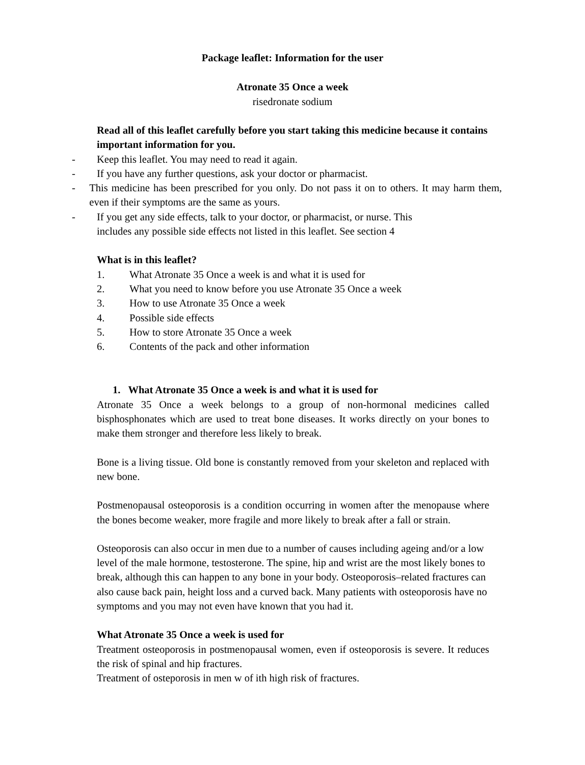Package leaflet: Information for the user
Atronate 35 Once a week
risedronate sodium
Read all of this leaflet carefully before you start taking this medicine because it contains important information for you.
- Keep this leaflet. You may need to read it again.
- If you have any further questions, ask your doctor or pharmacist.
- This medicine has been prescribed for you only. Do not pass it on to others. It may harm them, even if their symptoms are the same as yours.
- If you get any side effects, talk to your doctor, or pharmacist, or nurse. This
includes any possible side effects not listed in this leaflet. See section 4
What is in this leaflet?
1. What Atronate 35 Once a week is and what it is used for
2. What you need to know before you use Atronate 35 Once a week
3. How to use Atronate 35 Once a week
4. Possible side effects
5. How to store Atronate 35 Once a week
6. Contents of the pack and other information
1. What Atronate 35 Once a week is and what it is used for
Atronate 35 Once a week belongs to a group of non-hormonal medicines called bisphosphonates which are used to treat bone diseases. It works directly on your bones to make them stronger and therefore less likely to break.
Bone is a living tissue. Old bone is constantly removed from your skeleton and replaced with new bone.
Postmenopausal osteoporosis is a condition occurring in women after the menopause where the bones become weaker, more fragile and more likely to break after a fall or strain.
Osteoporosis can also occur in men due to a number of causes including ageing and/or a low level of the male hormone, testosterone. The spine, hip and wrist are the most likely bones to break, although this can happen to any bone in your body. Osteoporosis–related fractures can also cause back pain, height loss and a curved back. Many patients with osteoporosis have no symptoms and you may not even have known that you had it.
What Atronate 35 Once a week is used for
Treatment osteoporosis in postmenopausal women, even if osteoporosis is severe. It reduces the risk of spinal and hip fractures.
Treatment of osteporosis in men w of ith high risk of fractures.